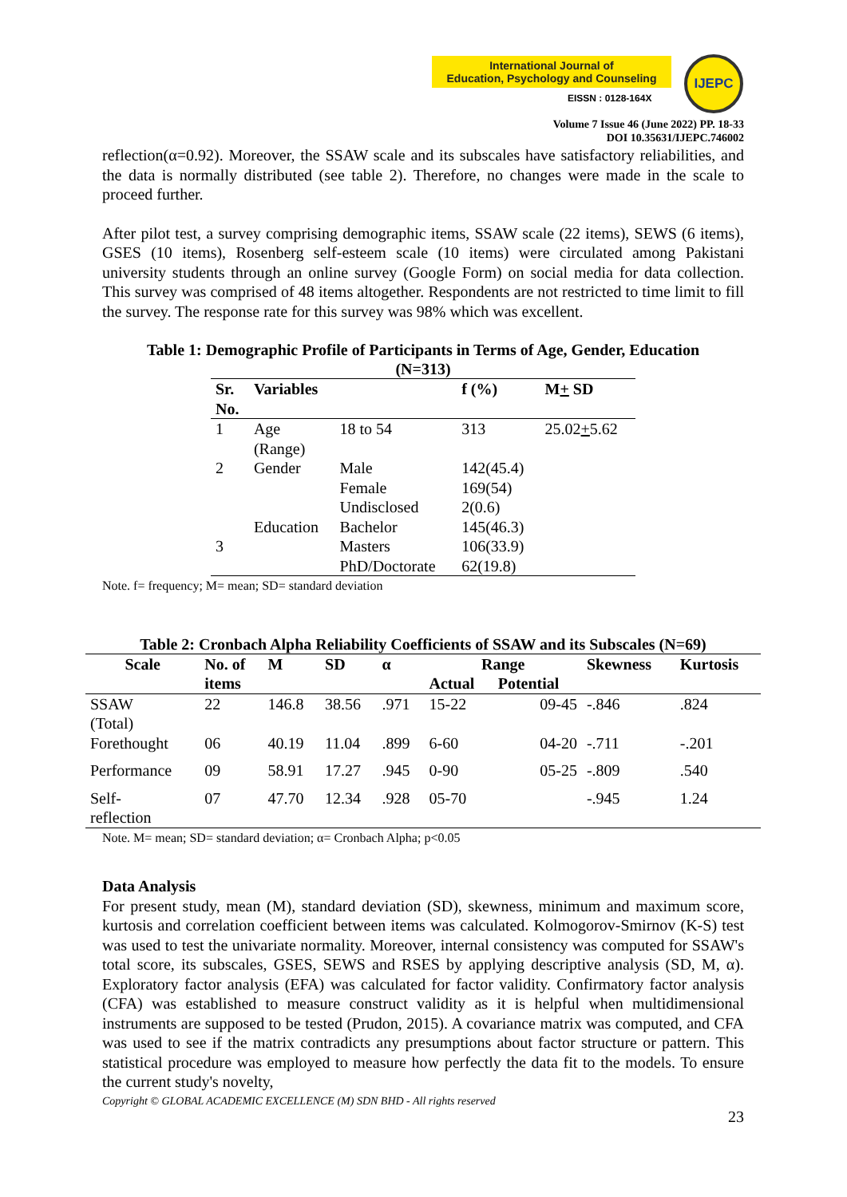International Journal of
Education, Psychology and Counseling
EISSN : 0128-164X
IJEPC
Volume 7 Issue 46 (June 2022) PP. 18-33
DOI 10.35631/IJEPC.746002
reflection(α=0.92). Moreover, the SSAW scale and its subscales have satisfactory reliabilities, and the data is normally distributed (see table 2). Therefore, no changes were made in the scale to proceed further.
After pilot test, a survey comprising demographic items, SSAW scale (22 items), SEWS (6 items), GSES (10 items), Rosenberg self-esteem scale (10 items) were circulated among Pakistani university students through an online survey (Google Form) on social media for data collection. This survey was comprised of 48 items altogether. Respondents are not restricted to time limit to fill the survey. The response rate for this survey was 98% which was excellent.
Table 1: Demographic Profile of Participants in Terms of Age, Gender, Education
(N=313)
| Sr. No. | Variables | | f (%) | M + SD |
| --- | --- | --- | --- | --- |
| 1 | Age (Range) | 18 to 54 | 313 | 25.02 + 5.62 |
| 2 | Gender | Male Female Undisclosed | 142(45.4) 169(54) 2(0.6) | |
| 3 | Education | Bachelor Masters PhD/Doctorate | 145(46.3) 106(33.9) 62(19.8) | |
Note. f= frequency; M= mean; SD= standard deviation
Table 2: Cronbach Alpha Reliability Coefficients of SSAW and its Subscales (N=69)
| Scale | No. of items | M | SD | α | Range | | Skewness | Kurtosis |
| --- | --- | --- | --- | --- | --- | --- | --- | --- |
| | | | | | Actual | Potential | | |
| SSAW (Total) | 22 | 146.8 | 38.56 | .971 | 15-22 | 09-45 | -.846 | .824 |
| Forethought | 06 | 40.19 | 11.04 | .899 | 6-60 | 04-20 | -.711 | -.201 |
| Performance | 09 | 58.91 | 17.27 | .945 | 0-90 | 05-25 | -.809 | .540 |
| Self- reflection | 07 | 47.70 | 12.34 | .928 | 05-70 | | -.945 | 1.24 |
Note. M= mean; SD= standard deviation; α= Cronbach Alpha; p<0.05
Data Analysis
For present study, mean (M), standard deviation (SD), skewness, minimum and maximum score, kurtosis and correlation coefficient between items was calculated. Kolmogorov-Smirnov (K-S) test was used to test the univariate normality. Moreover, internal consistency was computed for SSAW's total score, its subscales, GSES, SEWS and RSES by applying descriptive analysis (SD, M, α). Exploratory factor analysis (EFA) was calculated for factor validity. Confirmatory factor analysis (CFA) was established to measure construct validity as it is helpful when multidimensional instruments are supposed to be tested (Prudon, 2015). A covariance matrix was computed, and CFA was used to see if the matrix contradicts any presumptions about factor structure or pattern. This statistical procedure was employed to measure how perfectly the data fit to the models. To ensure the current study's novelty,
Copyright © GLOBAL ACADEMIC EXCELLENCE (M) SDN BHD - All rights reserved
23